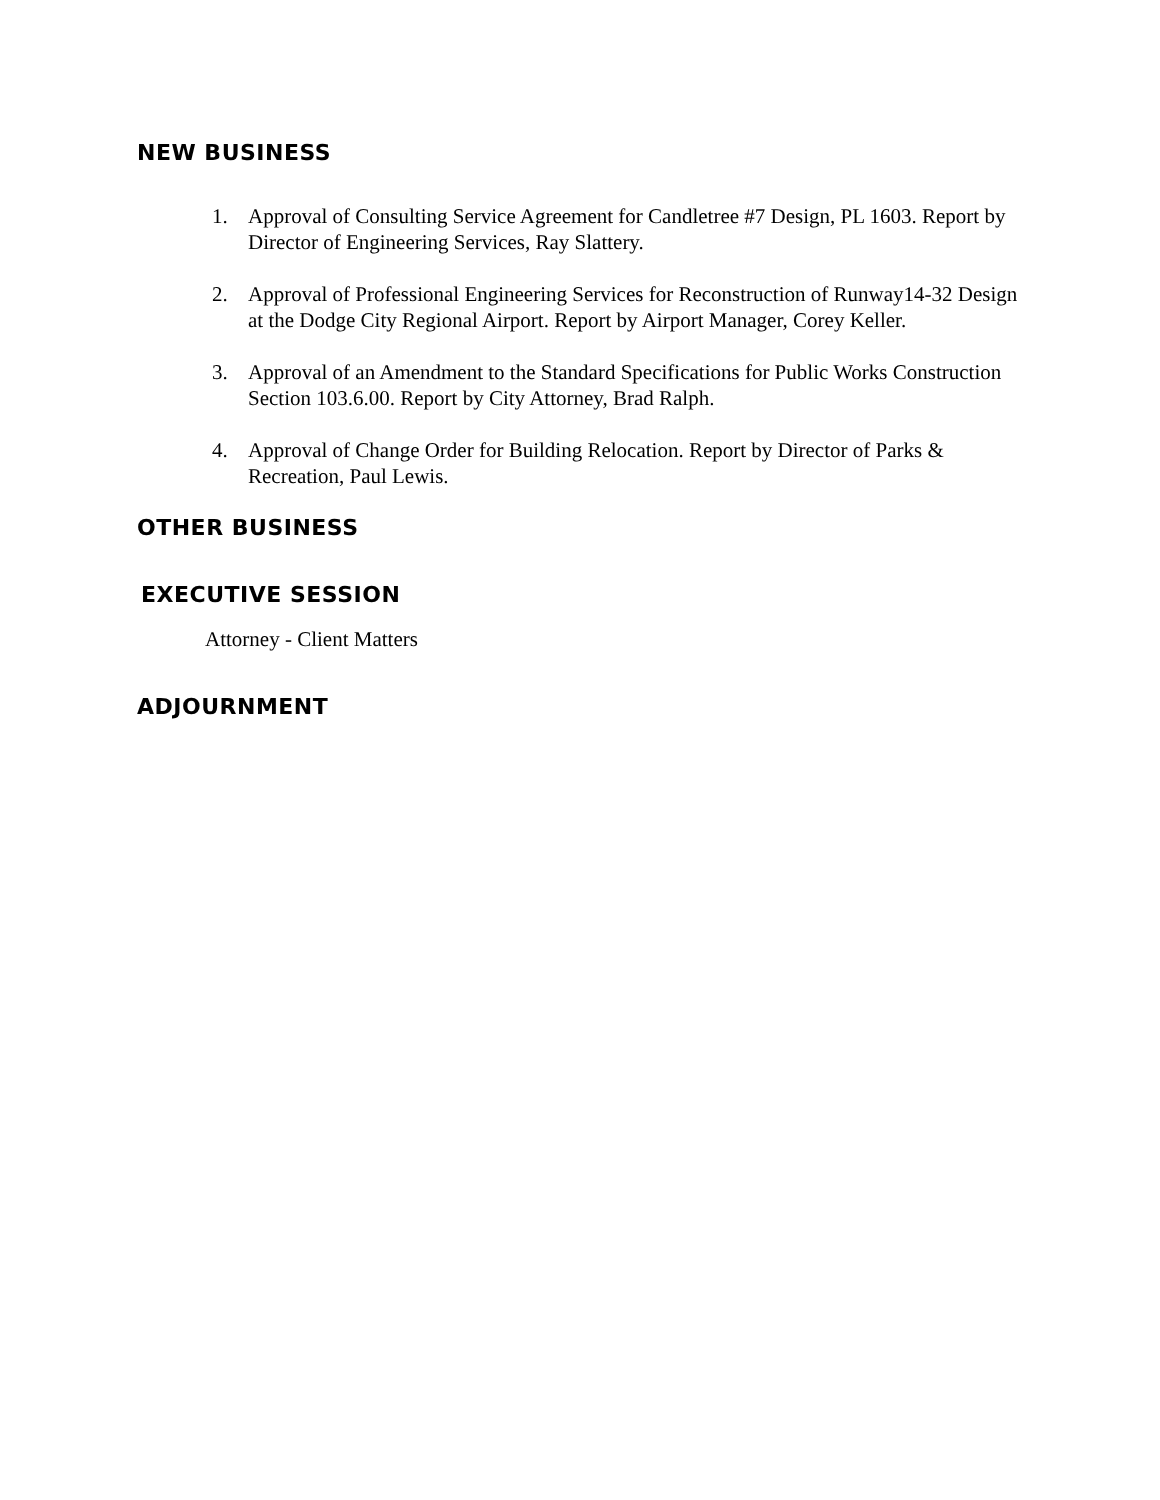NEW BUSINESS
1. Approval of Consulting Service Agreement for Candletree #7 Design, PL 1603. Report by Director of Engineering Services, Ray Slattery.
2. Approval of Professional Engineering Services for Reconstruction of Runway14-32 Design at the Dodge City Regional Airport. Report by Airport Manager, Corey Keller.
3. Approval of an Amendment to the Standard Specifications for Public Works Construction Section 103.6.00. Report by City Attorney, Brad Ralph.
4. Approval of Change Order for Building Relocation. Report by Director of Parks & Recreation, Paul Lewis.
OTHER BUSINESS
EXECUTIVE SESSION
Attorney - Client Matters
ADJOURNMENT